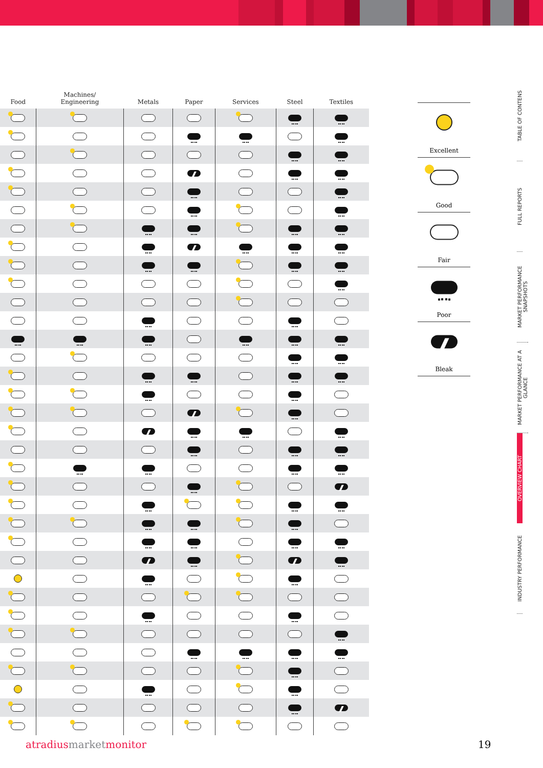| Food | Machines/ Engineering | Metals | Paper | Services | Steel | Textiles |
| --- | --- | --- | --- | --- | --- | --- |
Excellent
Good
Fair
Poor
Bleak
TABLE OF CONTENS
FULL REPORTS
MARKET PERFORMANCE SNAPSHOTS
MARKET PERFORMANCE AT A GLANCE
OVERVIEW CHART
INDUSTRY PERFORMANCE
atradiusmarketmonitor 19